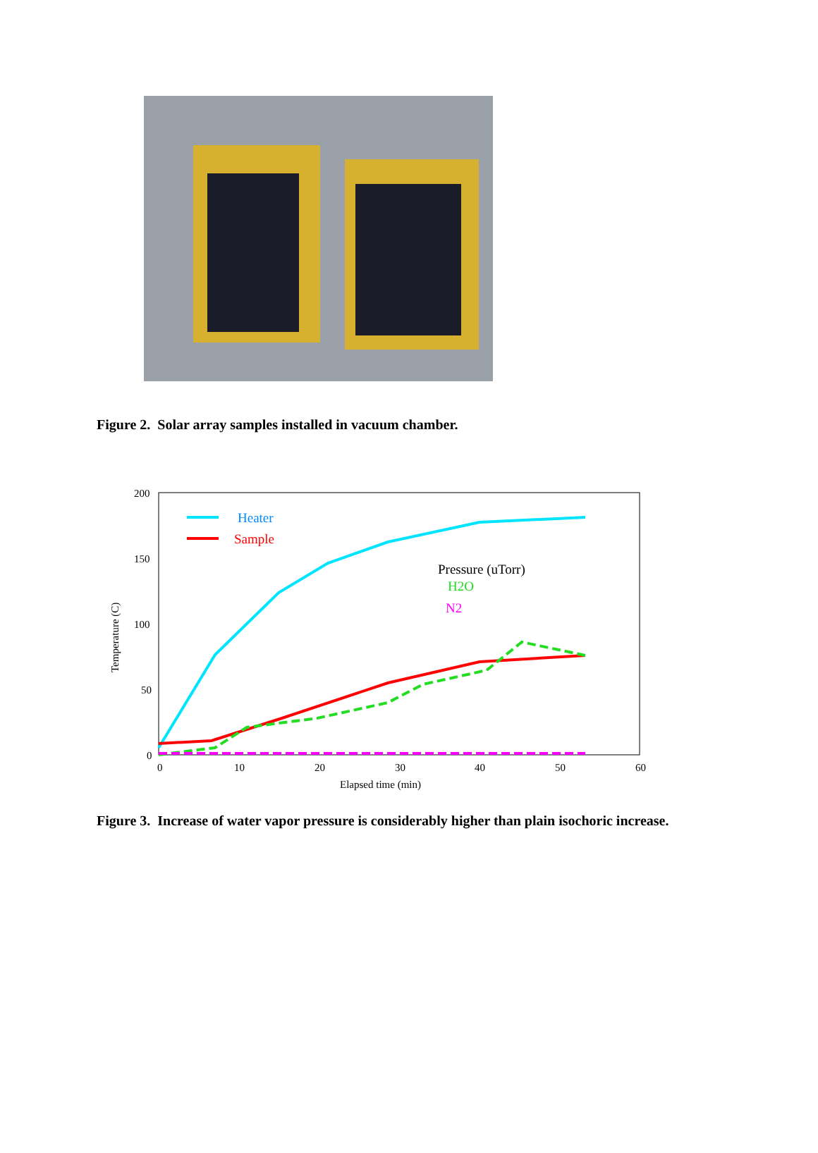Figure 2. Solar array samples installed in vacuum chamber.
200
150
100
50
0
0
10
20
30
40
50
60
Elapsed time (min)
Temperature (C)
Heater
Sample
Pressure (uTorr)
H2O
N2
Figure 3. Increase of water vapor pressure is considerably higher than plain isochoric increase.